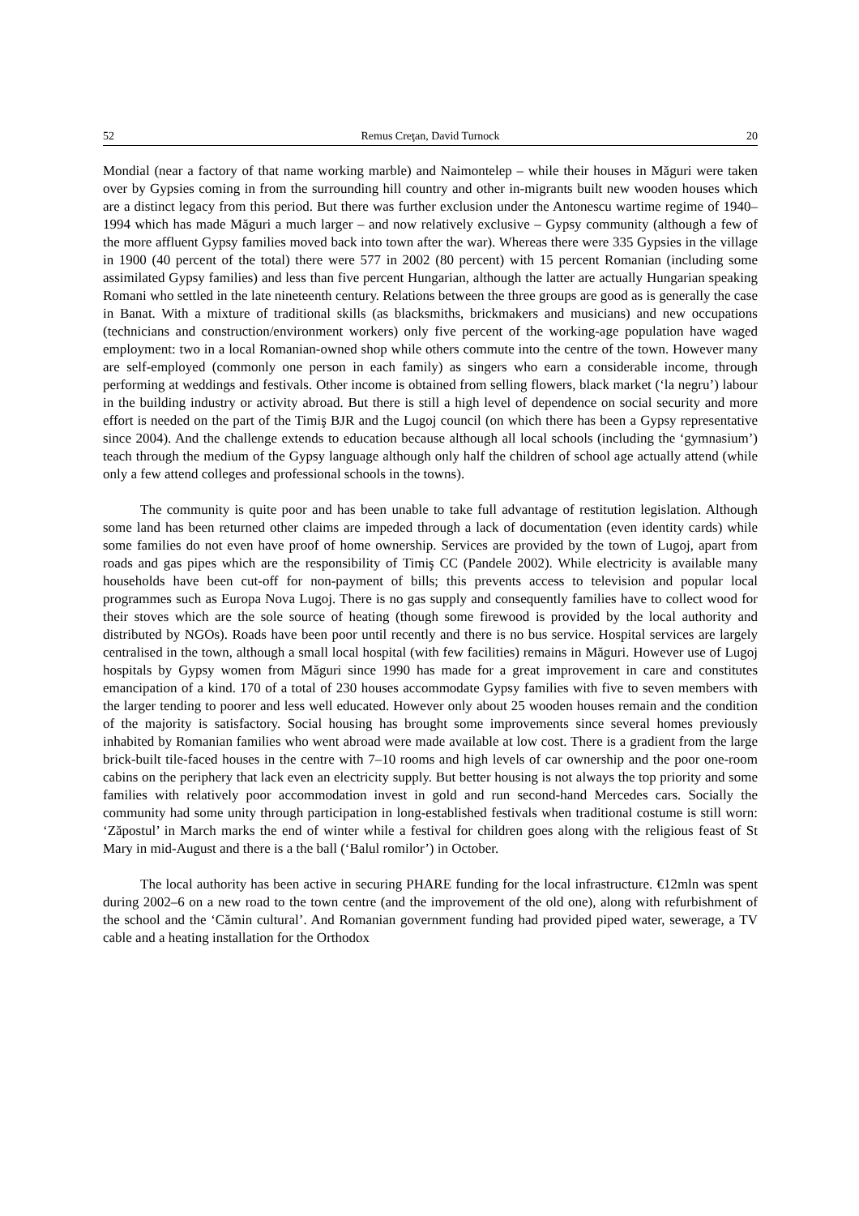52 Remus Creţan, David Turnock 20
Mondial (near a factory of that name working marble) and Naimontelep – while their houses in Măguri were taken over by Gypsies coming in from the surrounding hill country and other in-migrants built new wooden houses which are a distinct legacy from this period. But there was further exclusion under the Antonescu wartime regime of 1940–1994 which has made Măguri a much larger – and now relatively exclusive – Gypsy community (although a few of the more affluent Gypsy families moved back into town after the war). Whereas there were 335 Gypsies in the village in 1900 (40 percent of the total) there were 577 in 2002 (80 percent) with 15 percent Romanian (including some assimilated Gypsy families) and less than five percent Hungarian, although the latter are actually Hungarian speaking Romani who settled in the late nineteenth century. Relations between the three groups are good as is generally the case in Banat. With a mixture of traditional skills (as blacksmiths, brickmakers and musicians) and new occupations (technicians and construction/environment workers) only five percent of the working-age population have waged employment: two in a local Romanian-owned shop while others commute into the centre of the town. However many are self-employed (commonly one person in each family) as singers who earn a considerable income, through performing at weddings and festivals. Other income is obtained from selling flowers, black market (‘la negru’) labour in the building industry or activity abroad. But there is still a high level of dependence on social security and more effort is needed on the part of the Timiş BJR and the Lugoj council (on which there has been a Gypsy representative since 2004). And the challenge extends to education because although all local schools (including the ‘gymnasium’) teach through the medium of the Gypsy language although only half the children of school age actually attend (while only a few attend colleges and professional schools in the towns).
The community is quite poor and has been unable to take full advantage of restitution legislation. Although some land has been returned other claims are impeded through a lack of documentation (even identity cards) while some families do not even have proof of home ownership. Services are provided by the town of Lugoj, apart from roads and gas pipes which are the responsibility of Timiş CC (Pandele 2002). While electricity is available many households have been cut-off for non-payment of bills; this prevents access to television and popular local programmes such as Europa Nova Lugoj. There is no gas supply and consequently families have to collect wood for their stoves which are the sole source of heating (though some firewood is provided by the local authority and distributed by NGOs). Roads have been poor until recently and there is no bus service. Hospital services are largely centralised in the town, although a small local hospital (with few facilities) remains in Măguri. However use of Lugoj hospitals by Gypsy women from Măguri since 1990 has made for a great improvement in care and constitutes emancipation of a kind. 170 of a total of 230 houses accommodate Gypsy families with five to seven members with the larger tending to poorer and less well educated. However only about 25 wooden houses remain and the condition of the majority is satisfactory. Social housing has brought some improvements since several homes previously inhabited by Romanian families who went abroad were made available at low cost. There is a gradient from the large brick-built tile-faced houses in the centre with 7–10 rooms and high levels of car ownership and the poor one-room cabins on the periphery that lack even an electricity supply. But better housing is not always the top priority and some families with relatively poor accommodation invest in gold and run second-hand Mercedes cars. Socially the community had some unity through participation in long-established festivals when traditional costume is still worn: ‘Zăpostul’ in March marks the end of winter while a festival for children goes along with the religious feast of St Mary in mid-August and there is a the ball (‘Balul romilor’) in October.
The local authority has been active in securing PHARE funding for the local infrastructure. €12mln was spent during 2002–6 on a new road to the town centre (and the improvement of the old one), along with refurbishment of the school and the ‘Cămin cultural’. And Romanian government funding had provided piped water, sewerage, a TV cable and a heating installation for the Orthodox